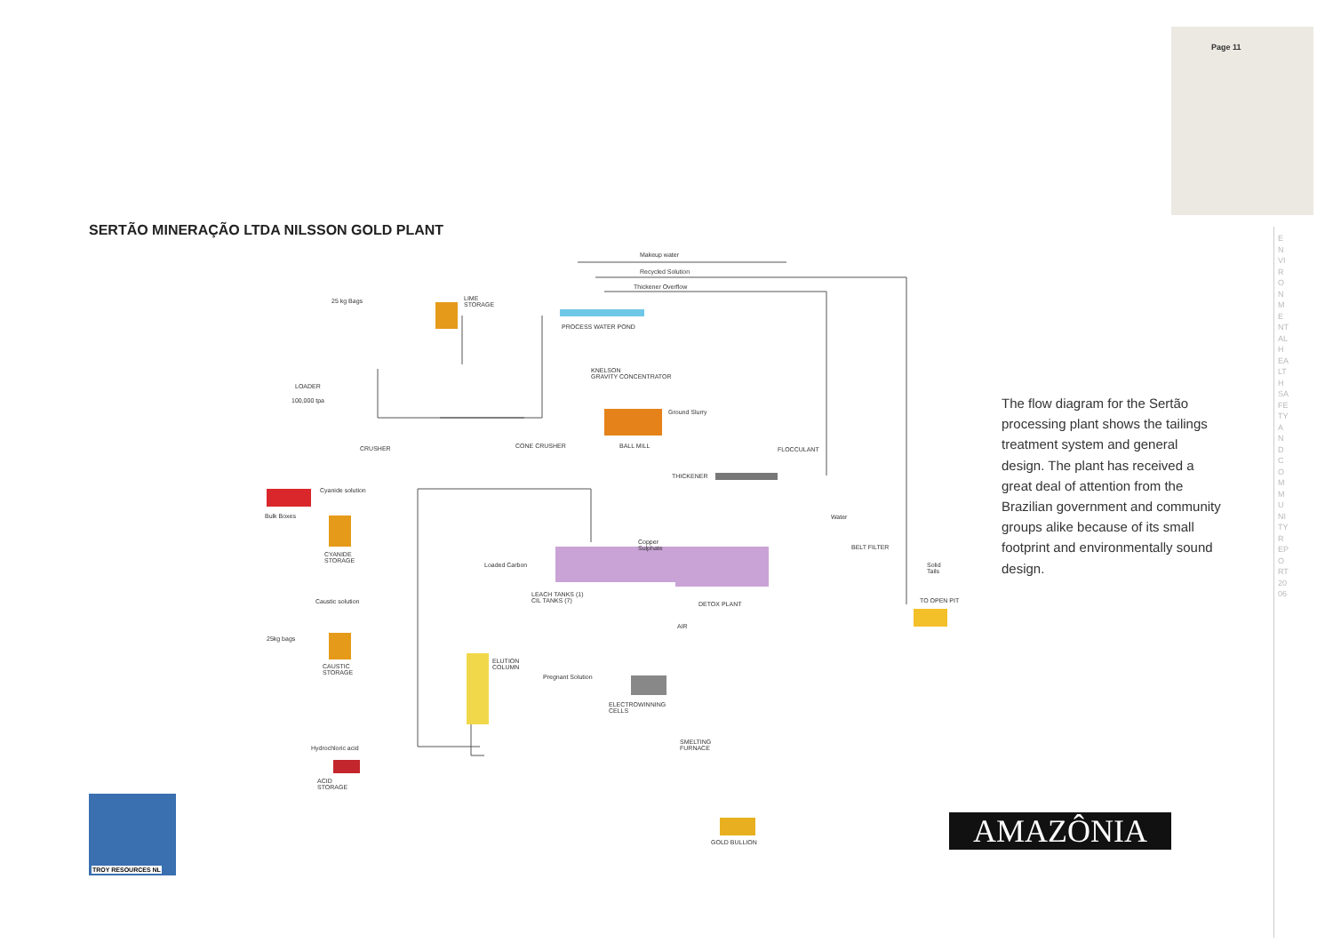Page 11
ENVIRONMENTAL HEALTH SAFETY AND COMMUNITY REPORT 2006
SERTÃO MINERAÇÃO LTDA NILSSON GOLD PLANT
Makeup water
Recycled Solution
Thickener Overflow
25 kg Bags LIME
STORAGE
PROCESS WATER POND
KNELSON
GRAVITY CONCENTRATOR
LOADER
100,000 tpa
Ground Slurry
CRUSHER CONE CRUSHER BALL MILL FLOCCULANT
THICKENER
Cyanide solution
Bulk Boxes Water
CYANIDE
STORAGE
Copper
Sulphate BELT FILTER
Loaded Carbon Solid
Tails
LEACH TANKS (1)
CIL TANKS (7) Caustic solution DETOX PLANT TO OPEN PIT
AIR
25kg bags
ELUTION
COLUMN CAUSTIC
STORAGE Pregnant Solution
ELECTROWINNING
CELLS
SMELTING
FURNACE Hydrochloric acid
ACID
STORAGE
GOLD BULLION
The flow diagram for the Sertão processing plant shows the tailings treatment system and general design. The plant has received a great deal of attention from the Brazilian government and community groups alike because of its small footprint and environmentally sound design.
TROY RESOURCES NL
AMAZÔNIA